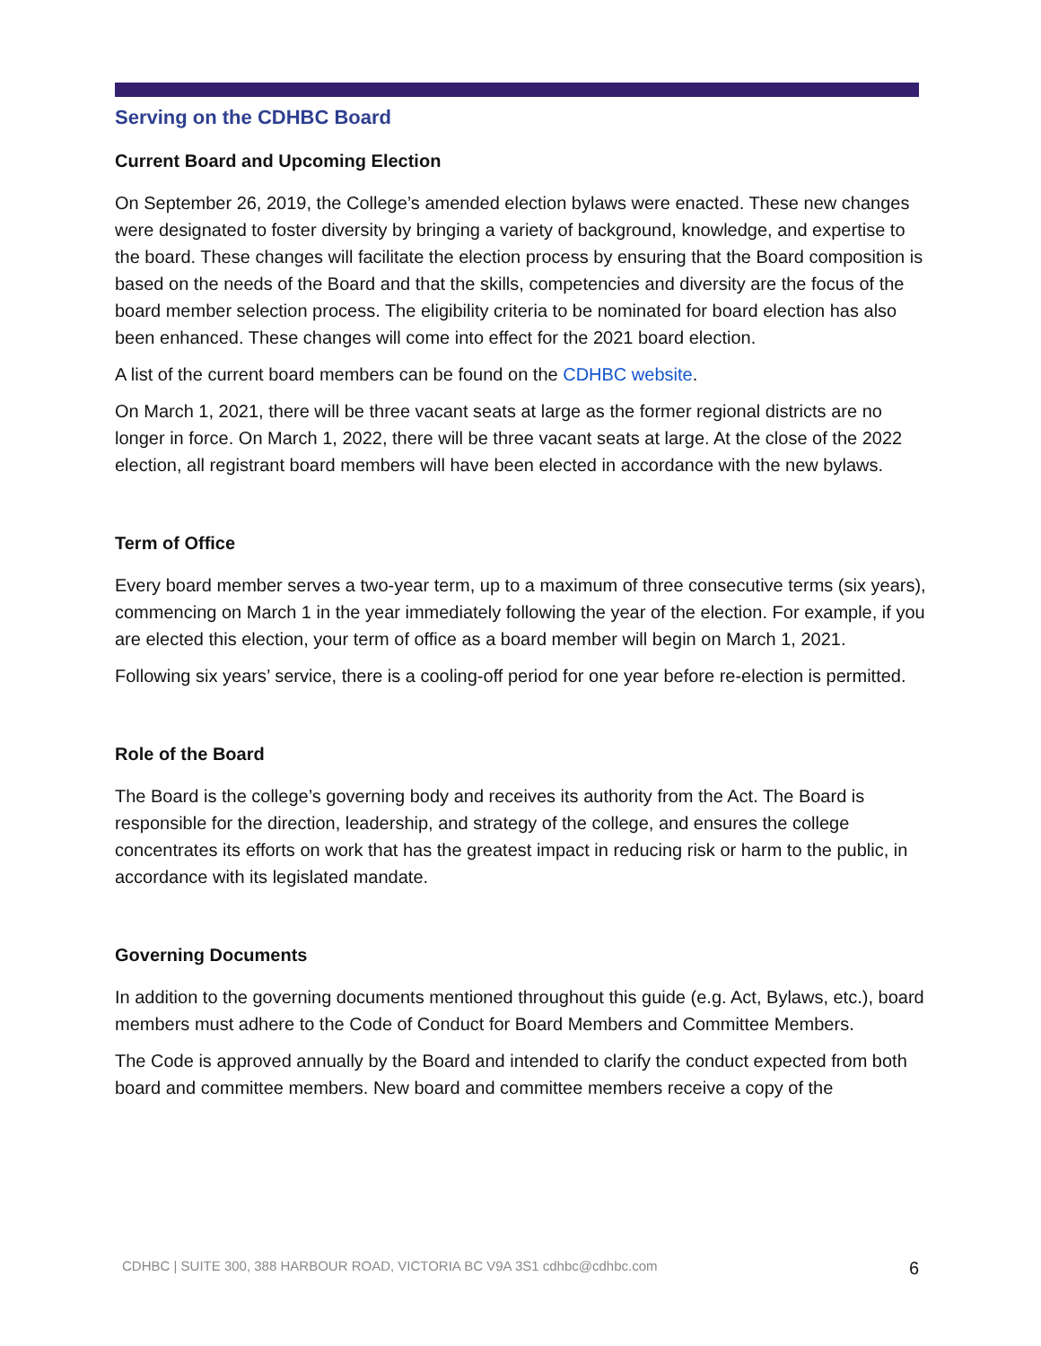Serving on the CDHBC Board
Current Board and Upcoming Election
On September 26, 2019, the College’s amended election bylaws were enacted. These new changes were designated to foster diversity by bringing a variety of background, knowledge, and expertise to the board. These changes will facilitate the election process by ensuring that the Board composition is based on the needs of the Board and that the skills, competencies and diversity are the focus of the board member selection process. The eligibility criteria to be nominated for board election has also been enhanced. These changes will come into effect for the 2021 board election.
A list of the current board members can be found on the CDHBC website.
On March 1, 2021, there will be three vacant seats at large as the former regional districts are no longer in force. On March 1, 2022, there will be three vacant seats at large. At the close of the 2022 election, all registrant board members will have been elected in accordance with the new bylaws.
Term of Office
Every board member serves a two-year term, up to a maximum of three consecutive terms (six years), commencing on March 1 in the year immediately following the year of the election. For example, if you are elected this election, your term of office as a board member will begin on March 1, 2021.
Following six years’ service, there is a cooling-off period for one year before re-election is permitted.
Role of the Board
The Board is the college’s governing body and receives its authority from the Act. The Board is responsible for the direction, leadership, and strategy of the college, and ensures the college concentrates its efforts on work that has the greatest impact in reducing risk or harm to the public, in accordance with its legislated mandate.
Governing Documents
In addition to the governing documents mentioned throughout this guide (e.g. Act, Bylaws, etc.), board members must adhere to the Code of Conduct for Board Members and Committee Members.
The Code is approved annually by the Board and intended to clarify the conduct expected from both board and committee members. New board and committee members receive a copy of the
CDHBC | SUITE 300, 388 HARBOUR ROAD, VICTORIA BC V9A 3S1 cdhbc@cdhbc.com 6